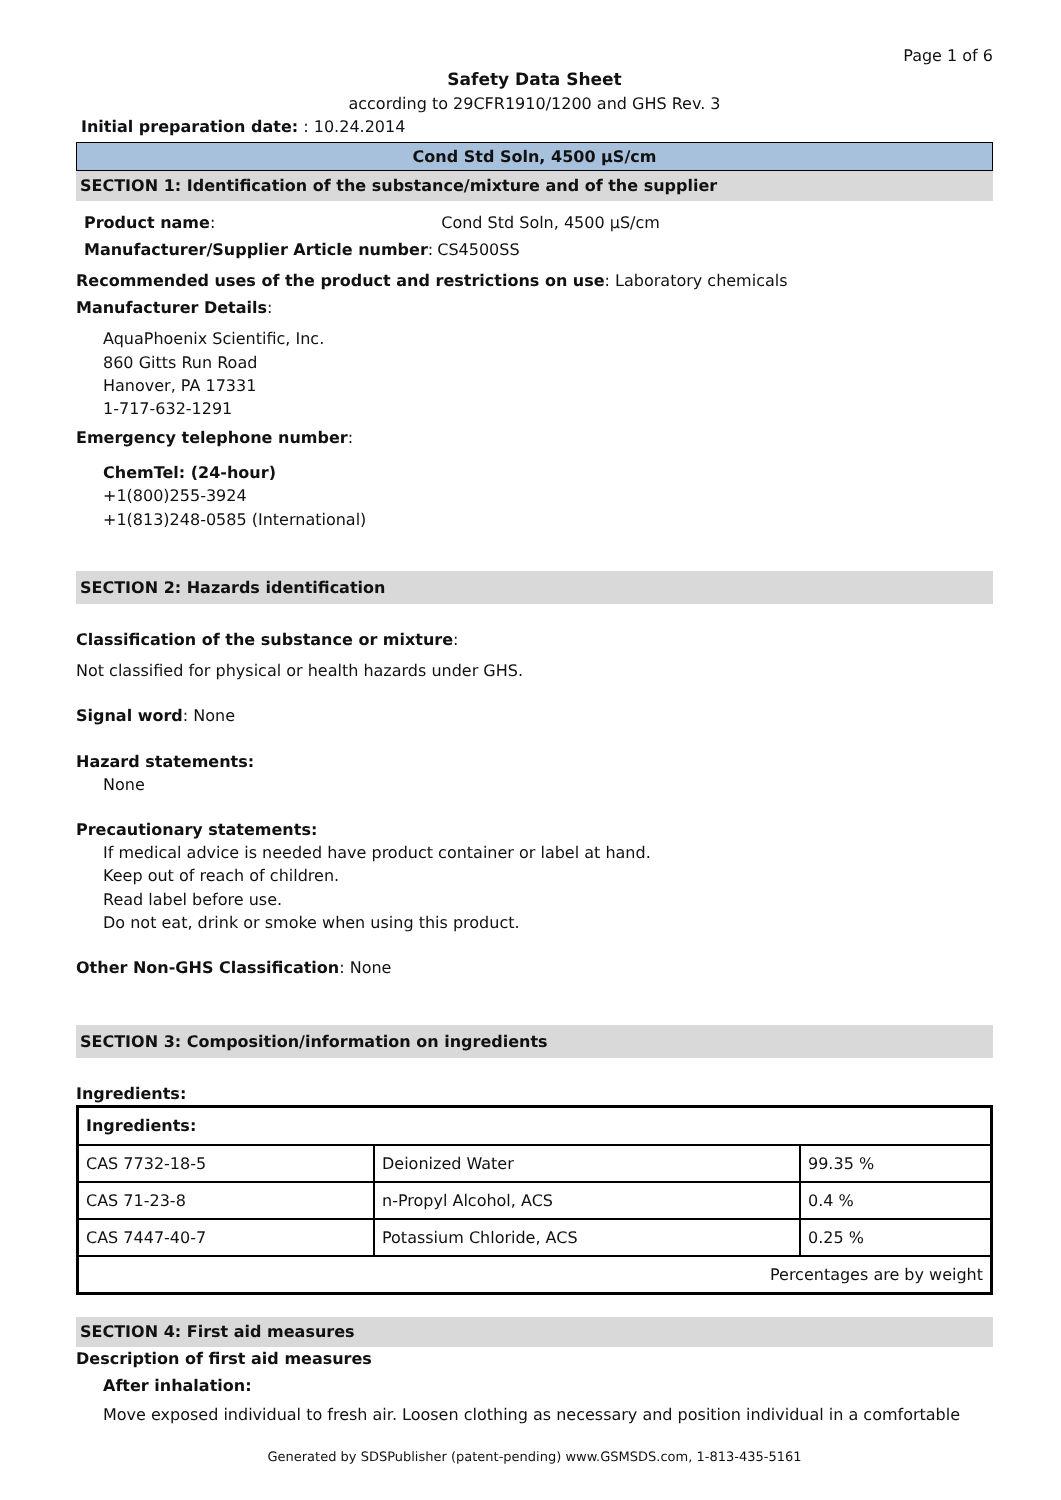Page 1 of 6
Safety Data Sheet
according to 29CFR1910/1200 and GHS Rev. 3
Initial preparation date: : 10.24.2014
Cond Std Soln, 4500 µS/cm
SECTION 1: Identification of the substance/mixture and of the supplier
| Product name : | Cond Std Soln, 4500 µS/cm |
| Manufacturer/Supplier Article number : | CS4500SS |
Recommended uses of the product and restrictions on use: Laboratory chemicals
Manufacturer Details:
AquaPhoenix Scientific, Inc.
860 Gitts Run Road
Hanover, PA 17331
1-717-632-1291
Emergency telephone number:
ChemTel: (24-hour)
+1(800)255-3924
+1(813)248-0585 (International)
SECTION 2: Hazards identification
Classification of the substance or mixture:
Not classified for physical or health hazards under GHS.
Signal word: None
Hazard statements:
None
Precautionary statements:
If medical advice is needed have product container or label at hand.
Keep out of reach of children.
Read label before use.
Do not eat, drink or smoke when using this product.
Other Non-GHS Classification: None
SECTION 3: Composition/information on ingredients
Ingredients:
| Ingredients: | | |
| CAS 7732-18-5 | Deionized Water | 99.35 % |
| CAS 71-23-8 | n-Propyl Alcohol, ACS | 0.4 % |
| CAS 7447-40-7 | Potassium Chloride, ACS | 0.25 % |
| Percentages are by weight | | |
SECTION 4: First aid measures
Description of first aid measures
After inhalation:
Move exposed individual to fresh air. Loosen clothing as necessary and position individual in a comfortable
Generated by SDSPublisher (patent-pending) www.GSMSDS.com, 1-813-435-5161